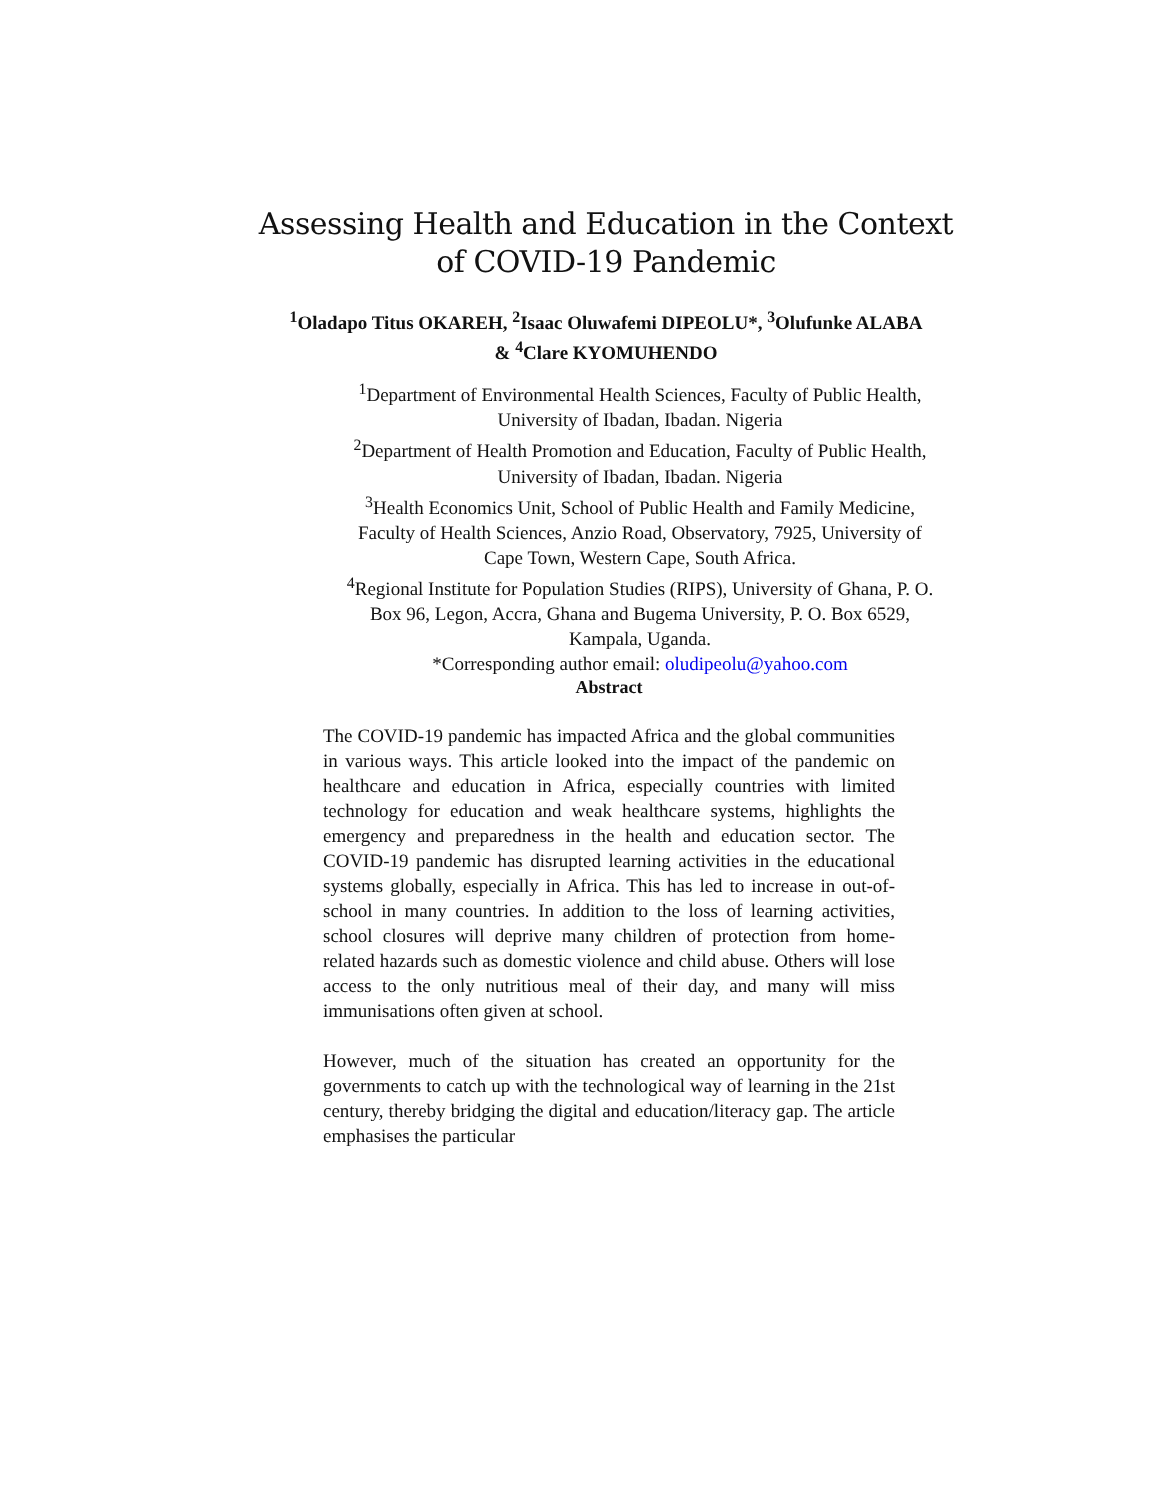Assessing Health and Education in the Context of COVID-19 Pandemic
<sup>1</sup> Oladapo Titus OKAREH, <sup>2</sup>Isaac Oluwafemi DIPEOLU*, <sup>3</sup>Olufunke ALABA & <sup>4</sup>Clare KYOMUHENDO
<sup>1</sup> Department of Environmental Health Sciences, Faculty of Public Health, University of Ibadan, Ibadan. Nigeria
<sup>2</sup> Department of Health Promotion and Education, Faculty of Public Health, University of Ibadan, Ibadan. Nigeria
<sup>3</sup> Health Economics Unit, School of Public Health and Family Medicine, Faculty of Health Sciences, Anzio Road, Observatory, 7925, University of Cape Town, Western Cape, South Africa.
<sup>4</sup> Regional Institute for Population Studies (RIPS), University of Ghana, P. O. Box 96, Legon, Accra, Ghana and Bugema University, P. O. Box 6529, Kampala, Uganda.
*Corresponding author email: oludipeolu@yahoo.com
Abstract
The COVID-19 pandemic has impacted Africa and the global communities in various ways. This article looked into the impact of the pandemic on healthcare and education in Africa, especially countries with limited technology for education and weak healthcare systems, highlights the emergency and preparedness in the health and education sector. The COVID-19 pandemic has disrupted learning activities in the educational systems globally, especially in Africa. This has led to increase in out-of-school in many countries. In addition to the loss of learning activities, school closures will deprive many children of protection from home-related hazards such as domestic violence and child abuse. Others will lose access to the only nutritious meal of their day, and many will miss immunisations often given at school.
However, much of the situation has created an opportunity for the governments to catch up with the technological way of learning in the 21st century, thereby bridging the digital and education/literacy gap. The article emphasises the particular